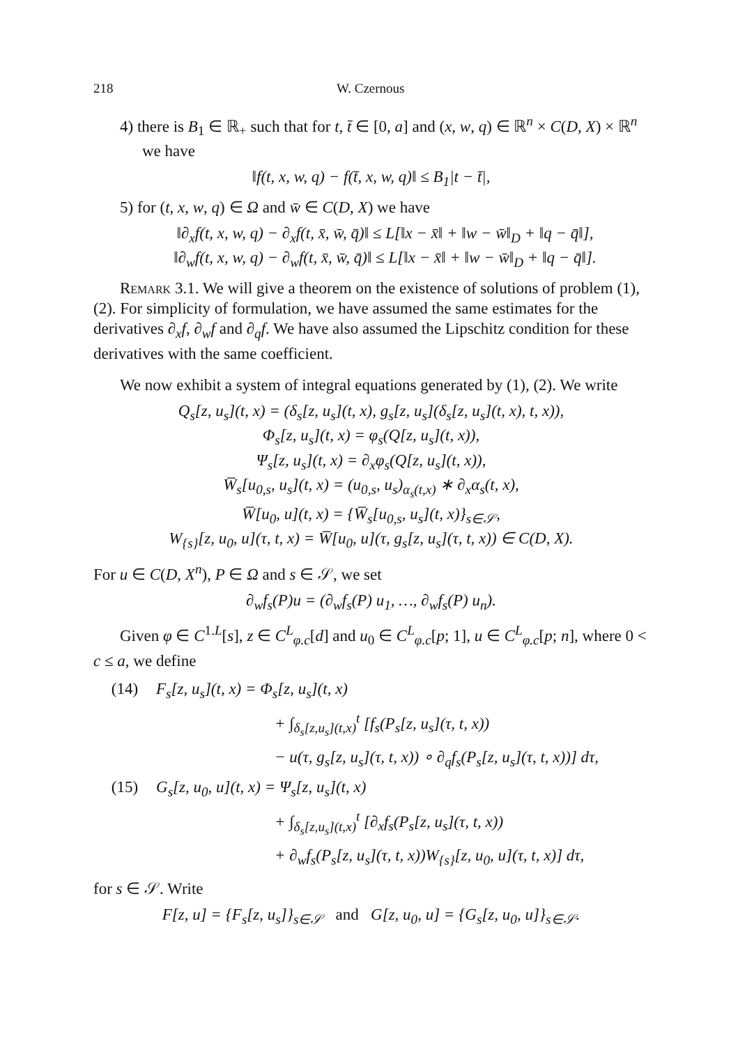218 W. Czernous
4) there is B<sub>1</sub> ∈ ℝ<sub>+</sub> such that for t, t̄ ∈ [0, a] and (x, w, q) ∈ ℝ<sup>n</sup> × C(D, X) × ℝ<sup>n</sup> we have
‖f(t, x, w, q) − f(t̄, x, w, q)‖ ≤ B<sub>1</sub>|t − t̄|,
5) for (t, x, w, q) ∈ Ω and w̄ ∈ C(D, X) we have
‖∂<sub>x</sub>f(t, x, w, q) − ∂<sub>x</sub>f(t, x̄, w̄, q̄)‖ ≤ L[‖x − x̄‖ + ‖w − w̄‖<sub>D</sub> + ‖q − q̄‖],
‖∂<sub>w</sub>f(t, x, w, q) − ∂<sub>w</sub>f(t, x̄, w̄, q̄)‖ ≤ L[‖x − x̄‖ + ‖w − w̄‖<sub>D</sub> + ‖q − q̄‖].
Remark 3.1. We will give a theorem on the existence of solutions of problem (1), (2). For simplicity of formulation, we have assumed the same estimates for the derivatives ∂<sub>x</sub>f, ∂<sub>w</sub>f and ∂<sub>q</sub>f. We have also assumed the Lipschitz condition for these derivatives with the same coefficient.
We now exhibit a system of integral equations generated by (1), (2). We write
Q<sub>s</sub>[z, u<sub>s</sub>](t, x) = (δ<sub>s</sub>[z, u<sub>s</sub>](t, x), g<sub>s</sub>[z, u<sub>s</sub>](δ<sub>s</sub>[z, u<sub>s</sub>](t, x), t, x)),
Φ<sub>s</sub>[z, u<sub>s</sub>](t, x) = φ<sub>s</sub>(Q[z, u<sub>s</sub>](t, x)),
Ψ<sub>s</sub>[z, u<sub>s</sub>](t, x) = ∂<sub>x</sub>φ<sub>s</sub>(Q[z, u<sub>s</sub>](t, x)),
W̅<sub>s</sub>[u<sub>0,s</sub>, u<sub>s</sub>](t, x) = (u<sub>0,s</sub>, u<sub>s</sub>)<sub>α<sub>s</sub>(t,x)</sub> ∗ ∂<sub>x</sub>α<sub>s</sub>(t, x),
W̅[u<sub>0</sub>, u](t, x) = {W̅<sub>s</sub>[u<sub>0,s</sub>, u<sub>s</sub>](t, x)}<sub>s∈𝒮</sub>,
W<sub>{s}</sub>[z, u<sub>0</sub>, u](τ, t, x) = W̅[u<sub>0</sub>, u](τ, g<sub>s</sub>[z, u<sub>s</sub>](τ, t, x)) ∈ C(D, X).
For u ∈ C(D, X<sup>n</sup>), P ∈ Ω and s ∈ 𝒮, we set
∂<sub>w</sub>f<sub>s</sub>(P)u = (∂<sub>w</sub>f<sub>s</sub>(P) u<sub>1</sub>, …, ∂<sub>w</sub>f<sub>s</sub>(P) u<sub>n</sub>).
Given φ ∈ C<sup>1.L</sup>[s], z ∈ C<sup>L</sup><sub>φ.c</sub>[d] and u<sub>0</sub> ∈ C<sup>L</sup><sub>φ.c</sub>[p; 1], u ∈ C<sup>L</sup><sub>φ.c</sub>[p; n], where 0 < c ≤ a, we define
(14) F<sub>s</sub>[z, u<sub>s</sub>](t, x) = Φ<sub>s</sub>[z, u<sub>s</sub>](t, x)
+ ∫<sub>δ<sub>s</sub>[z,u<sub>s</sub>](t,x)</sub><sup>t</sup> [f<sub>s</sub>(P<sub>s</sub>[z, u<sub>s</sub>](τ, t, x))
− u(τ, g<sub>s</sub>[z, u<sub>s</sub>](τ, t, x)) ∘ ∂<sub>q</sub>f<sub>s</sub>(P<sub>s</sub>[z, u<sub>s</sub>](τ, t, x))] dτ,
(15) G<sub>s</sub>[z, u<sub>0</sub>, u](t, x) = Ψ<sub>s</sub>[z, u<sub>s</sub>](t, x)
+ ∫<sub>δ<sub>s</sub>[z,u<sub>s</sub>](t,x)</sub><sup>t</sup> [∂<sub>x</sub>f<sub>s</sub>(P<sub>s</sub>[z, u<sub>s</sub>](τ, t, x))
+ ∂<sub>w</sub>f<sub>s</sub>(P<sub>s</sub>[z, u<sub>s</sub>](τ, t, x))W<sub>{s}</sub>[z, u<sub>0</sub>, u](τ, t, x)] dτ,
for s ∈ 𝒮. Write
F[z, u] = {F<sub>s</sub>[z, u<sub>s</sub>]}<sub>s∈𝒮</sub> and G[z, u<sub>0</sub>, u] = {G<sub>s</sub>[z, u<sub>0</sub>, u]}<sub>s∈𝒮</sub>.